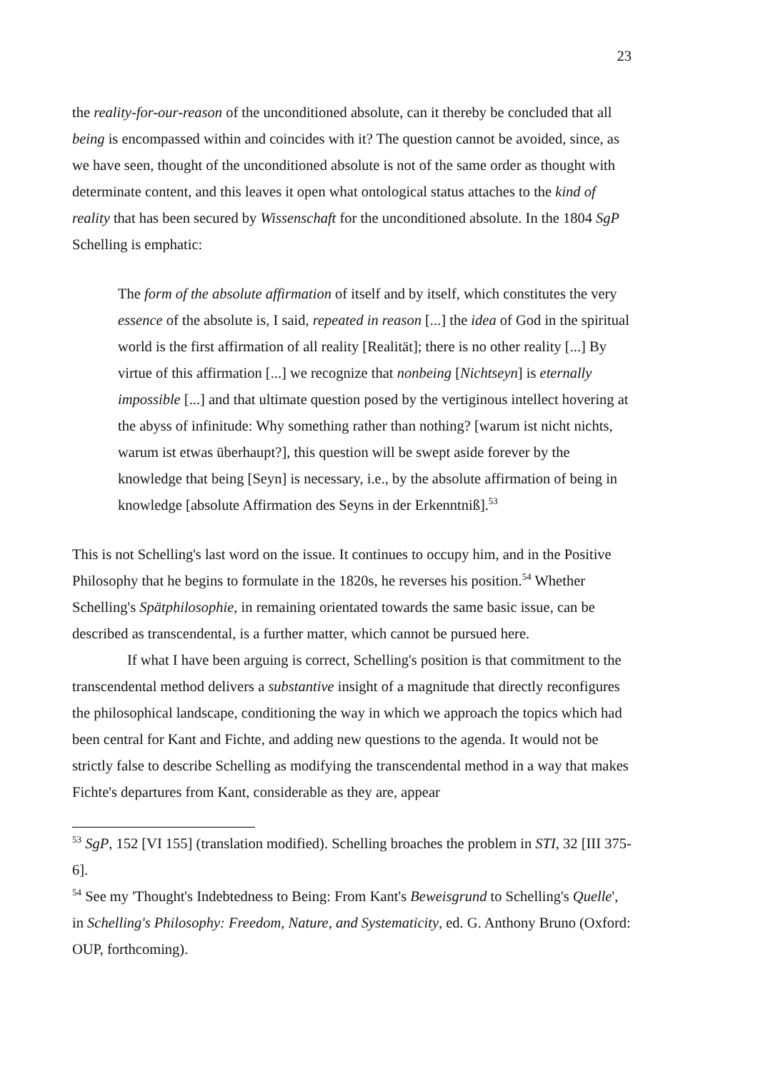23
the reality-for-our-reason of the unconditioned absolute, can it thereby be concluded that all being is encompassed within and coincides with it? The question cannot be avoided, since, as we have seen, thought of the unconditioned absolute is not of the same order as thought with determinate content, and this leaves it open what ontological status attaches to the kind of reality that has been secured by Wissenschaft for the unconditioned absolute. In the 1804 SgP Schelling is emphatic:
The form of the absolute affirmation of itself and by itself, which constitutes the very essence of the absolute is, I said, repeated in reason [...] the idea of God in the spiritual world is the first affirmation of all reality [Realität]; there is no other reality [...] By virtue of this affirmation [...] we recognize that nonbeing [Nichtseyn] is eternally impossible [...] and that ultimate question posed by the vertiginous intellect hovering at the abyss of infinitude: Why something rather than nothing? [warum ist nicht nichts, warum ist etwas überhaupt?], this question will be swept aside forever by the knowledge that being [Seyn] is necessary, i.e., by the absolute affirmation of being in knowledge [absolute Affirmation des Seyns in der Erkenntniß].<sup>53</sup>
This is not Schelling's last word on the issue. It continues to occupy him, and in the Positive Philosophy that he begins to formulate in the 1820s, he reverses his position.<sup>54</sup> Whether Schelling's Spätphilosophie, in remaining orientated towards the same basic issue, can be described as transcendental, is a further matter, which cannot be pursued here.
If what I have been arguing is correct, Schelling's position is that commitment to the transcendental method delivers a substantive insight of a magnitude that directly reconfigures the philosophical landscape, conditioning the way in which we approach the topics which had been central for Kant and Fichte, and adding new questions to the agenda. It would not be strictly false to describe Schelling as modifying the transcendental method in a way that makes Fichte's departures from Kant, considerable as they are, appear
<sup>53</sup> SgP, 152 [VI 155] (translation modified). Schelling broaches the problem in STI, 32 [III 375-6].
<sup>54</sup> See my 'Thought's Indebtedness to Being: From Kant's Beweisgrund to Schelling's Quelle', in Schelling's Philosophy: Freedom, Nature, and Systematicity, ed. G. Anthony Bruno (Oxford: OUP, forthcoming).